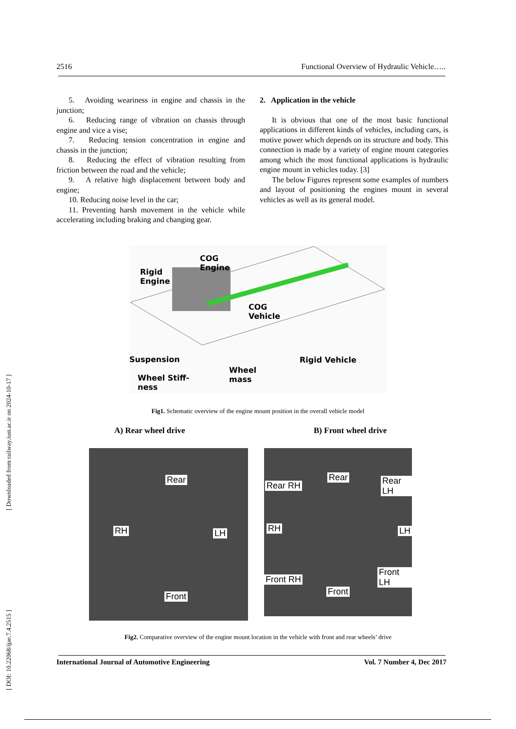2516 Functional Overview of Hydraulic Vehicle…..
5. Avoiding weariness in engine and chassis in the junction;
6. Reducing range of vibration on chassis through engine and vice a vise;
7. Reducing tension concentration in engine and chassis in the junction;
8. Reducing the effect of vibration resulting from friction between the road and the vehicle;
9. A relative high displacement between body and engine;
10. Reducing noise level in the car;
11. Preventing harsh movement in the vehicle while accelerating including braking and changing gear.
2. Application in the vehicle
It is obvious that one of the most basic functional applications in different kinds of vehicles, including cars, is motive power which depends on its structure and body. This connection is made by a variety of engine mount categories among which the most functional applications is hydraulic engine mount in vehicles today. [3]
The below Figures represent some examples of numbers and layout of positioning the engines mount in several vehicles as well as its general model.
COG
Engine Rigid
Engine
COG
Vehicle
Suspension Rigid Vehicle
Wheel
mass Wheel Stiff-
ness
Fig1. Schematic overview of the engine mount position in the overall vehicle model
A) Rear wheel drive B) Front wheel drive
Rear
RH LH
Front
Rear RH
Rear Rear LH
RH LH
Front RH
Front LH
Front
Fig2. Comparative overview of the engine mount location in the vehicle with front and rear wheels’ drive
International Journal of Automotive Engineering Vol. 7 Number 4, Dec 2017
[ DOI: 10.22068/ijae.7.4.2515 ] [ Downloaded from railway.iust.ac.ir on 2024-10-17 ]